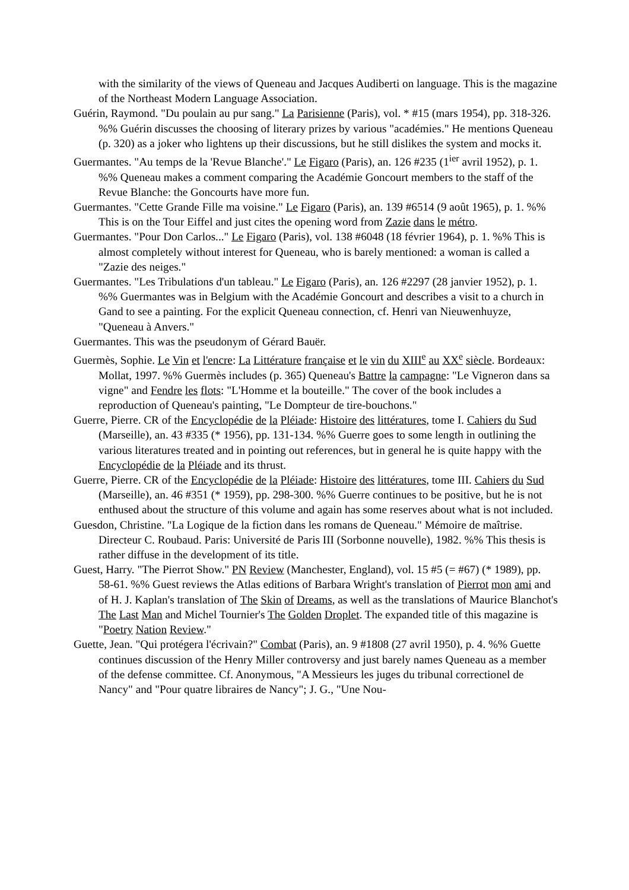with the similarity of the views of Queneau and Jacques Audiberti on language. This is the magazine of the Northeast Modern Language Association.
Guérin, Raymond. "Du poulain au pur sang." La Parisienne (Paris), vol. * #15 (mars 1954), pp. 318-326. %% Guérin discusses the choosing of literary prizes by various "académies." He mentions Queneau (p. 320) as a joker who lightens up their discussions, but he still dislikes the system and mocks it.
Guermantes. "Au temps de la 'Revue Blanche'." Le Figaro (Paris), an. 126 #235 (1<sup>ier</sup> avril 1952), p. 1. %% Queneau makes a comment comparing the Académie Goncourt members to the staff of the Revue Blanche: the Goncourts have more fun.
Guermantes. "Cette Grande Fille ma voisine." Le Figaro (Paris), an. 139 #6514 (9 août 1965), p. 1. %% This is on the Tour Eiffel and just cites the opening word from Zazie dans le métro.
Guermantes. "Pour Don Carlos..." Le Figaro (Paris), vol. 138 #6048 (18 février 1964), p. 1. %% This is almost completely without interest for Queneau, who is barely mentioned: a woman is called a "Zazie des neiges."
Guermantes. "Les Tribulations d'un tableau." Le Figaro (Paris), an. 126 #2297 (28 janvier 1952), p. 1. %% Guermantes was in Belgium with the Académie Goncourt and describes a visit to a church in Gand to see a painting. For the explicit Queneau connection, cf. Henri van Nieuwenhuyze, "Queneau à Anvers."
Guermantes. This was the pseudonym of Gérard Bauër.
Guermès, Sophie. Le Vin et l'encre: La Littérature française et le vin du XIII<sup>e</sup> au XX<sup>e</sup> siècle. Bordeaux: Mollat, 1997. %% Guermès includes (p. 365) Queneau's Battre la campagne: "Le Vigneron dans sa vigne" and Fendre les flots: "L'Homme et la bouteille." The cover of the book includes a reproduction of Queneau's painting, "Le Dompteur de tire-bouchons."
Guerre, Pierre. CR of the Encyclopédie de la Pléiade: Histoire des littératures, tome I. Cahiers du Sud (Marseille), an. 43 #335 (* 1956), pp. 131-134. %% Guerre goes to some length in outlining the various literatures treated and in pointing out references, but in general he is quite happy with the Encyclopédie de la Pléiade and its thrust.
Guerre, Pierre. CR of the Encyclopédie de la Pléiade: Histoire des littératures, tome III. Cahiers du Sud (Marseille), an. 46 #351 (* 1959), pp. 298-300. %% Guerre continues to be positive, but he is not enthused about the structure of this volume and again has some reserves about what is not included.
Guesdon, Christine. "La Logique de la fiction dans les romans de Queneau." Mémoire de maîtrise. Directeur C. Roubaud. Paris: Université de Paris III (Sorbonne nouvelle), 1982. %% This thesis is rather diffuse in the development of its title.
Guest, Harry. "The Pierrot Show." PN Review (Manchester, England), vol. 15 #5 (= #67) (* 1989), pp. 58-61. %% Guest reviews the Atlas editions of Barbara Wright's translation of Pierrot mon ami and of H. J. Kaplan's translation of The Skin of Dreams, as well as the translations of Maurice Blanchot's The Last Man and Michel Tournier's The Golden Droplet. The expanded title of this magazine is "Poetry Nation Review."
Guette, Jean. "Qui protégera l'écrivain?" Combat (Paris), an. 9 #1808 (27 avril 1950), p. 4. %% Guette continues discussion of the Henry Miller controversy and just barely names Queneau as a member of the defense committee. Cf. Anonymous, "A Messieurs les juges du tribunal correctionel de Nancy" and "Pour quatre libraires de Nancy"; J. G., "Une Nou-